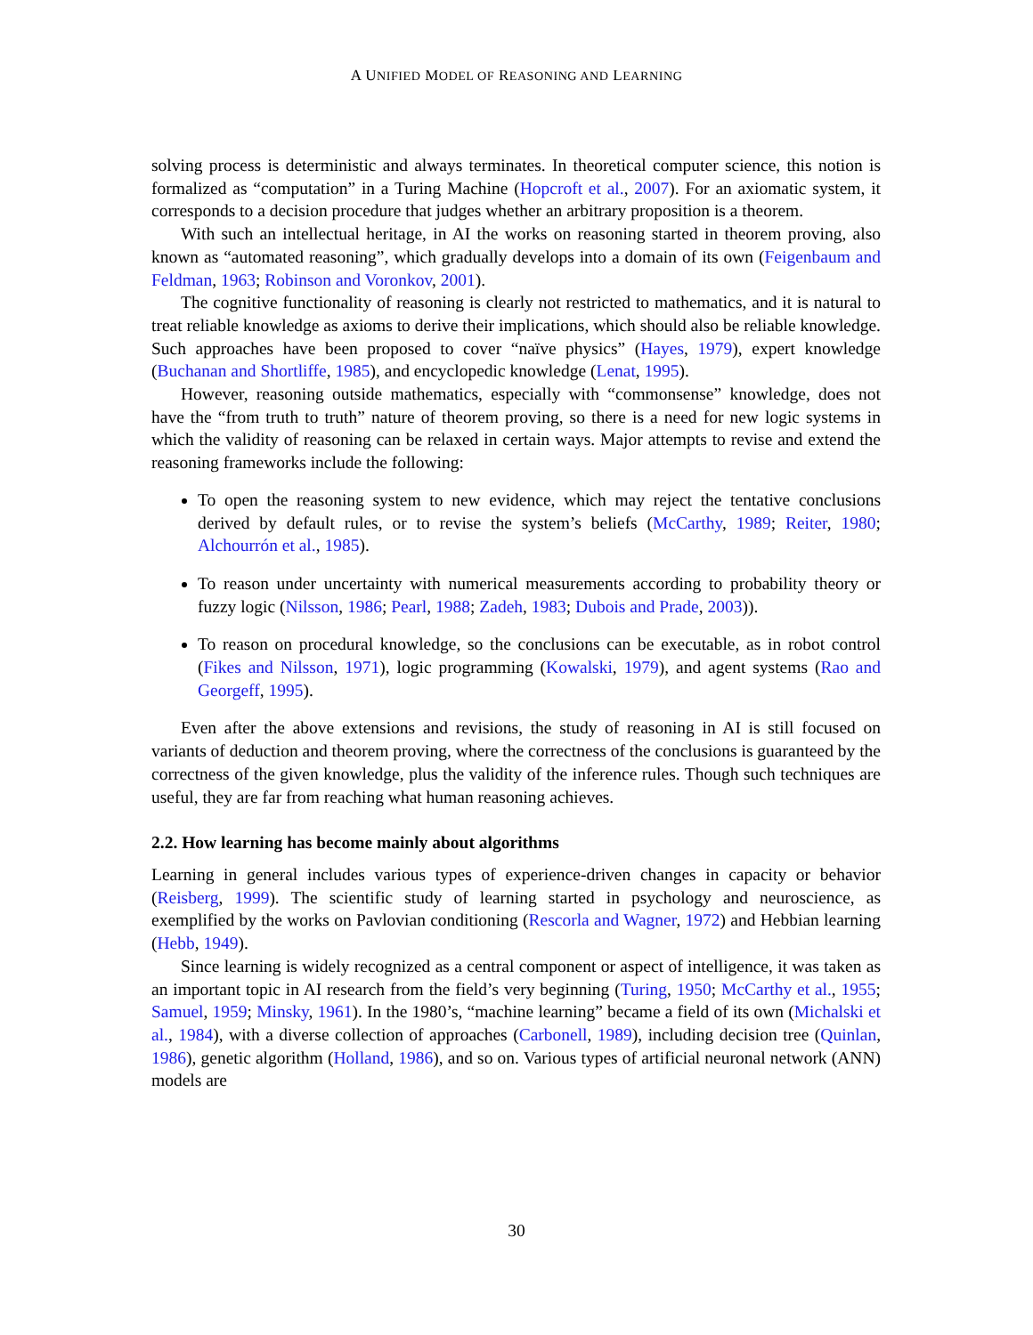A UNIFIED MODEL OF REASONING AND LEARNING
solving process is deterministic and always terminates. In theoretical computer science, this notion is formalized as “computation” in a Turing Machine (Hopcroft et al., 2007). For an axiomatic system, it corresponds to a decision procedure that judges whether an arbitrary proposition is a theorem.
With such an intellectual heritage, in AI the works on reasoning started in theorem proving, also known as “automated reasoning”, which gradually develops into a domain of its own (Feigenbaum and Feldman, 1963; Robinson and Voronkov, 2001).
The cognitive functionality of reasoning is clearly not restricted to mathematics, and it is natural to treat reliable knowledge as axioms to derive their implications, which should also be reliable knowledge. Such approaches have been proposed to cover “naïve physics” (Hayes, 1979), expert knowledge (Buchanan and Shortliffe, 1985), and encyclopedic knowledge (Lenat, 1995).
However, reasoning outside mathematics, especially with “commonsense” knowledge, does not have the “from truth to truth” nature of theorem proving, so there is a need for new logic systems in which the validity of reasoning can be relaxed in certain ways. Major attempts to revise and extend the reasoning frameworks include the following:
To open the reasoning system to new evidence, which may reject the tentative conclusions derived by default rules, or to revise the system’s beliefs (McCarthy, 1989; Reiter, 1980; Alchourrón et al., 1985).
To reason under uncertainty with numerical measurements according to probability theory or fuzzy logic (Nilsson, 1986; Pearl, 1988; Zadeh, 1983; Dubois and Prade, 2003)).
To reason on procedural knowledge, so the conclusions can be executable, as in robot control (Fikes and Nilsson, 1971), logic programming (Kowalski, 1979), and agent systems (Rao and Georgeff, 1995).
Even after the above extensions and revisions, the study of reasoning in AI is still focused on variants of deduction and theorem proving, where the correctness of the conclusions is guaranteed by the correctness of the given knowledge, plus the validity of the inference rules. Though such techniques are useful, they are far from reaching what human reasoning achieves.
2.2. How learning has become mainly about algorithms
Learning in general includes various types of experience-driven changes in capacity or behavior (Reisberg, 1999). The scientific study of learning started in psychology and neuroscience, as exemplified by the works on Pavlovian conditioning (Rescorla and Wagner, 1972) and Hebbian learning (Hebb, 1949).
Since learning is widely recognized as a central component or aspect of intelligence, it was taken as an important topic in AI research from the field’s very beginning (Turing, 1950; McCarthy et al., 1955; Samuel, 1959; Minsky, 1961). In the 1980’s, “machine learning” became a field of its own (Michalski et al., 1984), with a diverse collection of approaches (Carbonell, 1989), including decision tree (Quinlan, 1986), genetic algorithm (Holland, 1986), and so on. Various types of artificial neuronal network (ANN) models are
30